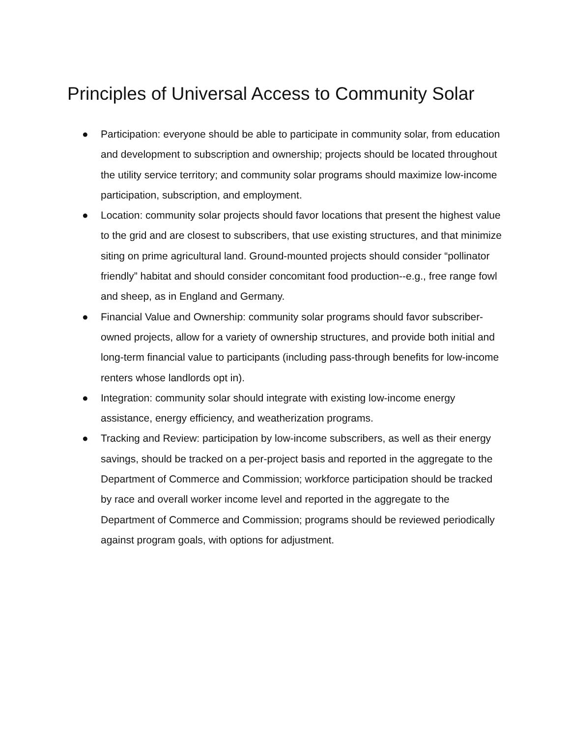Principles of Universal Access to Community Solar
● Participation: everyone should be able to participate in community solar, from education and development to subscription and ownership; projects should be located throughout the utility service territory; and community solar programs should maximize low-income participation, subscription, and employment.
● Location: community solar projects should favor locations that present the highest value to the grid and are closest to subscribers, that use existing structures, and that minimize siting on prime agricultural land. Ground-mounted projects should consider “pollinator friendly” habitat and should consider concomitant food production--e.g., free range fowl and sheep, as in England and Germany.
● Financial Value and Ownership: community solar programs should favor subscriber-owned projects, allow for a variety of ownership structures, and provide both initial and long-term financial value to participants (including pass-through benefits for low-income renters whose landlords opt in).
● Integration: community solar should integrate with existing low-income energy assistance, energy efficiency, and weatherization programs.
● Tracking and Review: participation by low-income subscribers, as well as their energy savings, should be tracked on a per-project basis and reported in the aggregate to the Department of Commerce and Commission; workforce participation should be tracked by race and overall worker income level and reported in the aggregate to the Department of Commerce and Commission; programs should be reviewed periodically against program goals, with options for adjustment.